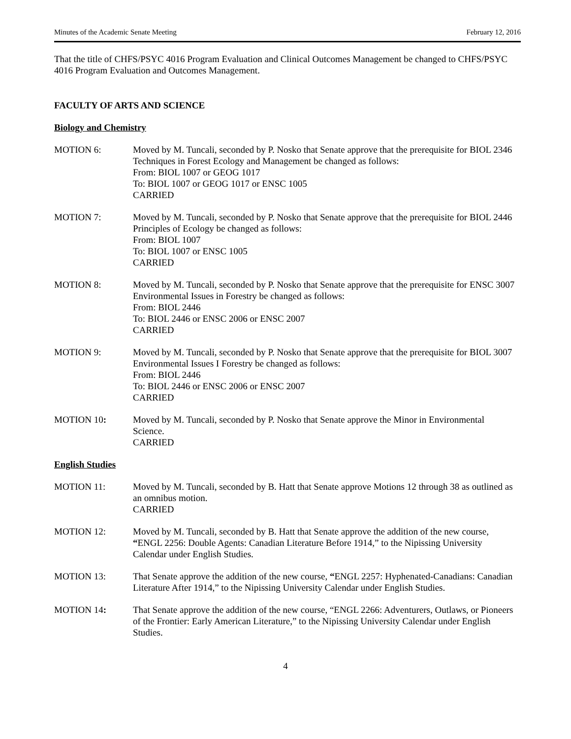Minutes of the Academic Senate Meeting February 12, 2016
That the title of CHFS/PSYC 4016 Program Evaluation and Clinical Outcomes Management be changed to CHFS/PSYC 4016 Program Evaluation and Outcomes Management.
FACULTY OF ARTS AND SCIENCE
Biology and Chemistry
MOTION 6: Moved by M. Tuncali, seconded by P. Nosko that Senate approve that the prerequisite for BIOL 2346 Techniques in Forest Ecology and Management be changed as follows:
From: BIOL 1007 or GEOG 1017
To: BIOL 1007 or GEOG 1017 or ENSC 1005
CARRIED
MOTION 7: Moved by M. Tuncali, seconded by P. Nosko that Senate approve that the prerequisite for BIOL 2446 Principles of Ecology be changed as follows:
From: BIOL 1007
To: BIOL 1007 or ENSC 1005
CARRIED
MOTION 8: Moved by M. Tuncali, seconded by P. Nosko that Senate approve that the prerequisite for ENSC 3007 Environmental Issues in Forestry be changed as follows:
From: BIOL 2446
To: BIOL 2446 or ENSC 2006 or ENSC 2007
CARRIED
MOTION 9: Moved by M. Tuncali, seconded by P. Nosko that Senate approve that the prerequisite for BIOL 3007 Environmental Issues I Forestry be changed as follows:
From: BIOL 2446
To: BIOL 2446 or ENSC 2006 or ENSC 2007
CARRIED
MOTION 10: Moved by M. Tuncali, seconded by P. Nosko that Senate approve the Minor in Environmental Science.
CARRIED
English Studies
MOTION 11: Moved by M. Tuncali, seconded by B. Hatt that Senate approve Motions 12 through 38 as outlined as an omnibus motion.
CARRIED
MOTION 12: Moved by M. Tuncali, seconded by B. Hatt that Senate approve the addition of the new course, “ENGL 2256: Double Agents: Canadian Literature Before 1914,” to the Nipissing University Calendar under English Studies.
MOTION 13: That Senate approve the addition of the new course, “ENGL 2257: Hyphenated-Canadians: Canadian Literature After 1914,” to the Nipissing University Calendar under English Studies.
MOTION 14: That Senate approve the addition of the new course, “ENGL 2266: Adventurers, Outlaws, or Pioneers of the Frontier: Early American Literature,” to the Nipissing University Calendar under English Studies.
4